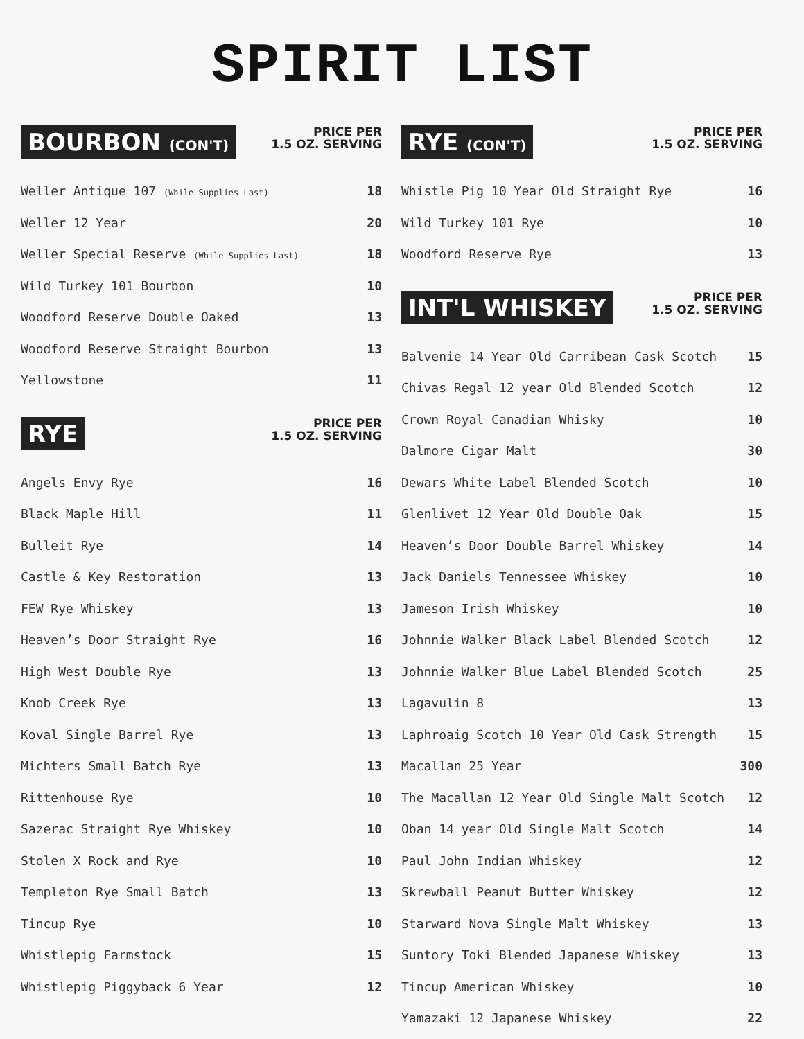SPIRIT LIST
BOURBON (CON'T)
PRICE PER
1.5 OZ. SERVING
| Weller Antique 107 (While Supplies Last) | 18 |
| Weller 12 Year | 20 |
| Weller Special Reserve (While Supplies Last) | 18 |
| Wild Turkey 101 Bourbon | 10 |
| Woodford Reserve Double Oaked | 13 |
| Woodford Reserve Straight Bourbon | 13 |
| Yellowstone | 11 |
RYE
PRICE PER
1.5 OZ. SERVING
| Angels Envy Rye | 16 |
| Black Maple Hill | 11 |
| Bulleit Rye | 14 |
| Castle & Key Restoration | 13 |
| FEW Rye Whiskey | 13 |
| Heaven’s Door Straight Rye | 16 |
| High West Double Rye | 13 |
| Knob Creek Rye | 13 |
| Koval Single Barrel Rye | 13 |
| Michters Small Batch Rye | 13 |
| Rittenhouse Rye | 10 |
| Sazerac Straight Rye Whiskey | 10 |
| Stolen X Rock and Rye | 10 |
| Templeton Rye Small Batch | 13 |
| Tincup Rye | 10 |
| Whistlepig Farmstock | 15 |
| Whistlepig Piggyback 6 Year | 12 |
RYE (CON'T)
PRICE PER
1.5 OZ. SERVING
| Whistle Pig 10 Year Old Straight Rye | 16 |
| Wild Turkey 101 Rye | 10 |
| Woodford Reserve Rye | 13 |
INT'L WHISKEY
PRICE PER
1.5 OZ. SERVING
| Balvenie 14 Year Old Carribean Cask Scotch | 15 |
| Chivas Regal 12 year Old Blended Scotch | 12 |
| Crown Royal Canadian Whisky | 10 |
| Dalmore Cigar Malt | 30 |
| Dewars White Label Blended Scotch | 10 |
| Glenlivet 12 Year Old Double Oak | 15 |
| Heaven’s Door Double Barrel Whiskey | 14 |
| Jack Daniels Tennessee Whiskey | 10 |
| Jameson Irish Whiskey | 10 |
| Johnnie Walker Black Label Blended Scotch | 12 |
| Johnnie Walker Blue Label Blended Scotch | 25 |
| Lagavulin 8 | 13 |
| Laphroaig Scotch 10 Year Old Cask Strength | 15 |
| Macallan 25 Year | 300 |
| The Macallan 12 Year Old Single Malt Scotch | 12 |
| Oban 14 year Old Single Malt Scotch | 14 |
| Paul John Indian Whiskey | 12 |
| Skrewball Peanut Butter Whiskey | 12 |
| Starward Nova Single Malt Whiskey | 13 |
| Suntory Toki Blended Japanese Whiskey | 13 |
| Tincup American Whiskey | 10 |
| Yamazaki 12 Japanese Whiskey | 22 |